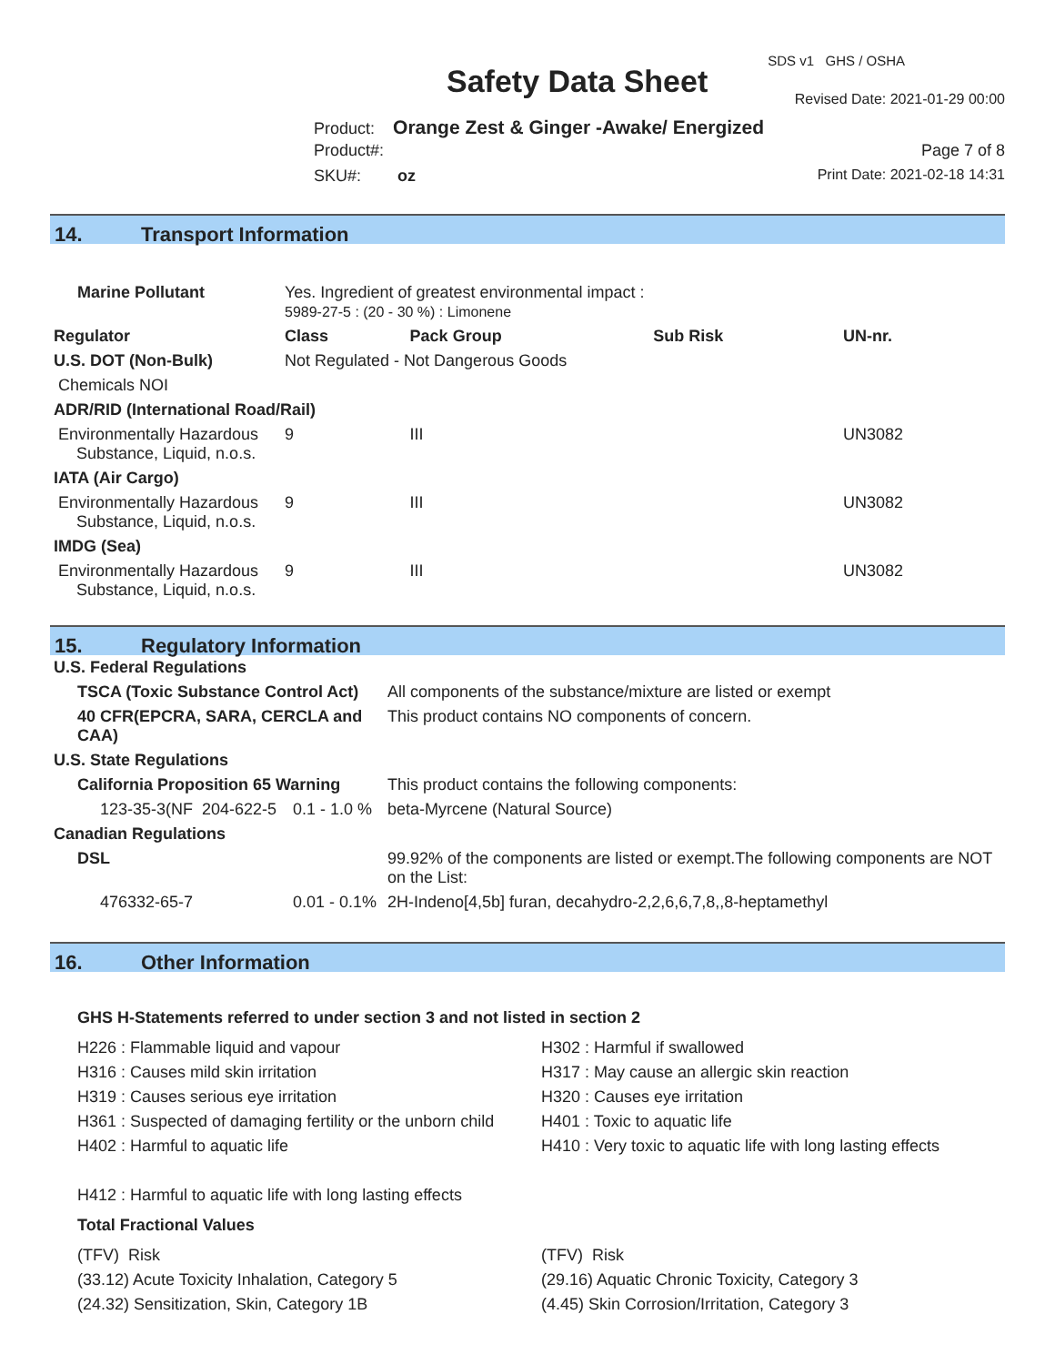SDS v1 GHS / OSHA
Safety Data Sheet Revised Date: 2021-01-29 00:00
Product: Orange Zest & Ginger -Awake/ Energized
Product#: Page 7 of 8
SKU#: oz Print Date: 2021-02-18 14:31
14. Transport Information
| Marine Pollutant | Yes. Ingredient of greatest environmental impact : 5989-27-5 : (20 - 30 %) : Limonene | | | | |
| Regulator | | Class | Pack Group | Sub Risk | UN-nr. |
| U.S. DOT (Non-Bulk) | | Not Regulated - Not Dangerous Goods | | | |
| Chemicals NOI | | | | | |
| ADR/RID (International Road/Rail) | | | | | |
| Environmentally Hazardous Substance, Liquid, n.o.s. | | 9 | III | | UN3082 |
| IATA (Air Cargo) | | | | | |
| Environmentally Hazardous Substance, Liquid, n.o.s. | | 9 | III | | UN3082 |
| IMDG (Sea) | | | | | |
| Environmentally Hazardous Substance, Liquid, n.o.s. | | 9 | III | | UN3082 |
15. Regulatory Information
| U.S. Federal Regulations | | |
| TSCA (Toxic Substance Control Act) | | All components of the substance/mixture are listed or exempt |
| 40 CFR(EPCRA, SARA, CERCLA and CAA) | | This product contains NO components of concern. |
| U.S. State Regulations | | |
| California Proposition 65 Warning | | This product contains the following components: |
| 123-35-3(NF 204-622-5 | 0.1 - 1.0 % | beta-Myrcene (Natural Source) |
| Canadian Regulations | | |
| DSL | | 99.92% of the components are listed or exempt.The following components are NOT on the List: |
| 476332-65-7 | 0.01 - 0.1% | 2H-Indeno[4,5b] furan, decahydro-2,2,6,6,7,8,,8-heptamethyl |
16. Other Information
GHS H-Statements referred to under section 3 and not listed in section 2
H226 : Flammable liquid and vapour
H316 : Causes mild skin irritation
H319 : Causes serious eye irritation
H361 : Suspected of damaging fertility or the unborn child
H402 : Harmful to aquatic life
H412 : Harmful to aquatic life with long lasting effects
H302 : Harmful if swallowed
H317 : May cause an allergic skin reaction
H320 : Causes eye irritation
H401 : Toxic to aquatic life
H410 : Very toxic to aquatic life with long lasting effects
Total Fractional Values
(TFV) Risk
(33.12) Acute Toxicity Inhalation, Category 5
(24.32) Sensitization, Skin, Category 1B
(TFV) Risk
(29.16) Aquatic Chronic Toxicity, Category 3
(4.45) Skin Corrosion/Irritation, Category 3